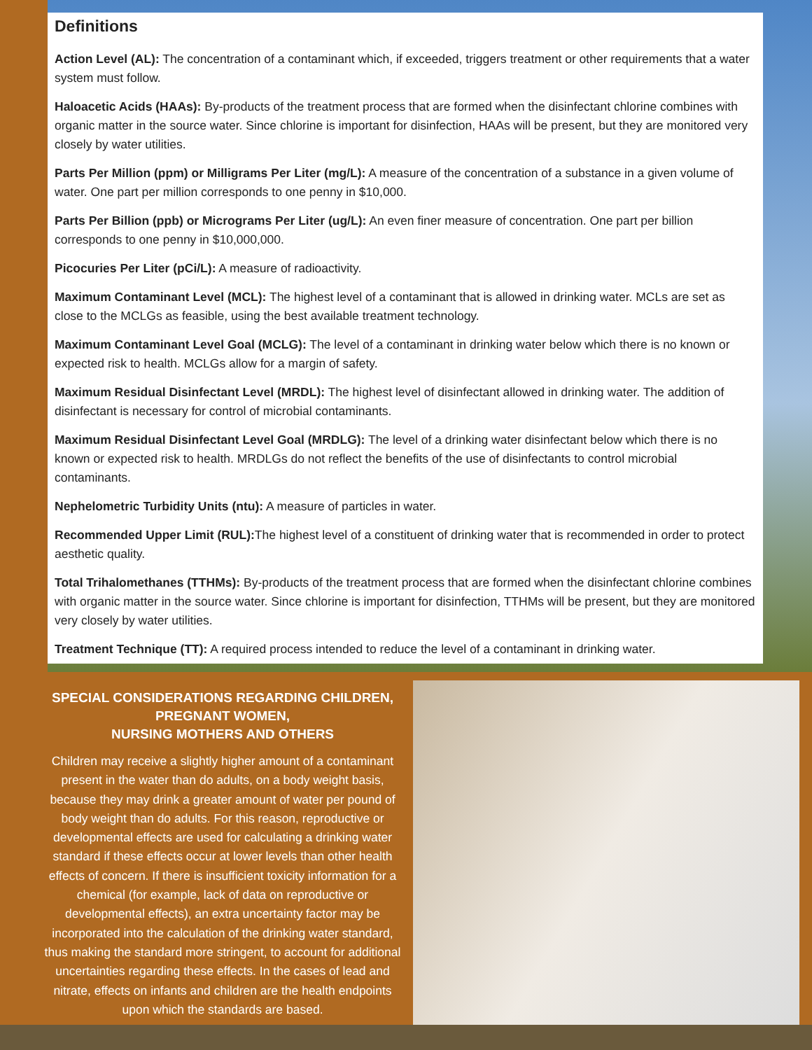Definitions
Action Level (AL): The concentration of a contaminant which, if exceeded, triggers treatment or other requirements that a water system must follow.
Haloacetic Acids (HAAs): By-products of the treatment process that are formed when the disinfectant chlorine combines with organic matter in the source water. Since chlorine is important for disinfection, HAAs will be present, but they are monitored very closely by water utilities.
Parts Per Million (ppm) or Milligrams Per Liter (mg/L): A measure of the concentration of a substance in a given volume of water. One part per million corresponds to one penny in $10,000.
Parts Per Billion (ppb) or Micrograms Per Liter (ug/L): An even finer measure of concentration. One part per billion corresponds to one penny in $10,000,000.
Picocuries Per Liter (pCi/L): A measure of radioactivity.
Maximum Contaminant Level (MCL): The highest level of a contaminant that is allowed in drinking water. MCLs are set as close to the MCLGs as feasible, using the best available treatment technology.
Maximum Contaminant Level Goal (MCLG): The level of a contaminant in drinking water below which there is no known or expected risk to health. MCLGs allow for a margin of safety.
Maximum Residual Disinfectant Level (MRDL): The highest level of disinfectant allowed in drinking water. The addition of disinfectant is necessary for control of microbial contaminants.
Maximum Residual Disinfectant Level Goal (MRDLG): The level of a drinking water disinfectant below which there is no known or expected risk to health. MRDLGs do not reflect the benefits of the use of disinfectants to control microbial contaminants.
Nephelometric Turbidity Units (ntu): A measure of particles in water.
Recommended Upper Limit (RUL): The highest level of a constituent of drinking water that is recommended in order to protect aesthetic quality.
Total Trihalomethanes (TTHMs): By-products of the treatment process that are formed when the disinfectant chlorine combines with organic matter in the source water. Since chlorine is important for disinfection, TTHMs will be present, but they are monitored very closely by water utilities.
Treatment Technique (TT): A required process intended to reduce the level of a contaminant in drinking water.
SPECIAL CONSIDERATIONS REGARDING CHILDREN,
PREGNANT WOMEN,
NURSING MOTHERS AND OTHERS
Children may receive a slightly higher amount of a contaminant present in the water than do adults, on a body weight basis, because they may drink a greater amount of water per pound of body weight than do adults. For this reason, reproductive or developmental effects are used for calculating a drinking water standard if these effects occur at lower levels than other health effects of concern. If there is insufficient toxicity information for a chemical (for example, lack of data on reproductive or developmental effects), an extra uncertainty factor may be incorporated into the calculation of the drinking water standard, thus making the standard more stringent, to account for additional uncertainties regarding these effects. In the cases of lead and nitrate, effects on infants and children are the health endpoints upon which the standards are based.